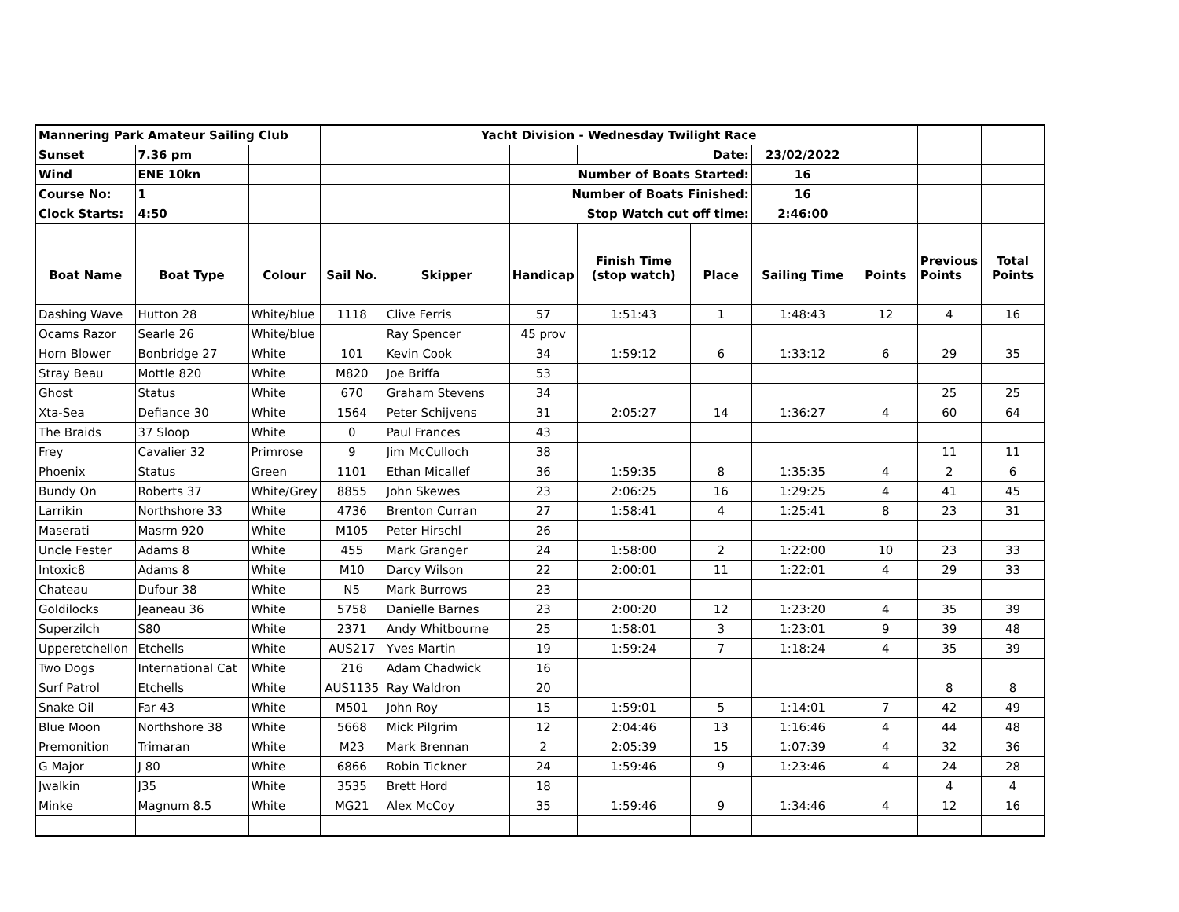| Mannering Park Amateur Sailing Club | | | | Yacht Division - Wednesday Twilight Race | | | | | | | |
| Sunset | 7.36 pm | | | | | Date: | | 23/02/2022 | | | |
| Wind | ENE 10kn | | | | Number of Boats Started: | | | 16 | | | |
| Course No: | 1 | | | | Number of Boats Finished: | | | 16 | | | |
| Clock Starts: | 4:50 | | | | Stop Watch cut off time: | | | 2:46:00 | | | |
| Boat Name | Boat Type | Colour | Sail No. | Skipper | Handicap | Finish Time (stop watch) | Place | Sailing Time | Points | Previous Points | Total Points |
| Dashing Wave | Hutton 28 | White/blue | 1118 | Clive Ferris | 57 | 1:51:43 | 1 | 1:48:43 | 12 | 4 | 16 |
| Ocams Razor | Searle 26 | White/blue | | Ray Spencer | 45 prov | | | | | | |
| Horn Blower | Bonbridge 27 | White | 101 | Kevin Cook | 34 | 1:59:12 | 6 | 1:33:12 | 6 | 29 | 35 |
| Stray Beau | Mottle 820 | White | M820 | Joe Briffa | 53 | | | | | | |
| Ghost | Status | White | 670 | Graham Stevens | 34 | | | | | 25 | 25 |
| Xta-Sea | Defiance 30 | White | 1564 | Peter Schijvens | 31 | 2:05:27 | 14 | 1:36:27 | 4 | 60 | 64 |
| The Braids | 37 Sloop | White | 0 | Paul Frances | 43 | | | | | | |
| Frey | Cavalier 32 | Primrose | 9 | Jim McCulloch | 38 | | | | | 11 | 11 |
| Phoenix | Status | Green | 1101 | Ethan Micallef | 36 | 1:59:35 | 8 | 1:35:35 | 4 | 2 | 6 |
| Bundy On | Roberts 37 | White/Grey | 8855 | John Skewes | 23 | 2:06:25 | 16 | 1:29:25 | 4 | 41 | 45 |
| Larrikin | Northshore 33 | White | 4736 | Brenton Curran | 27 | 1:58:41 | 4 | 1:25:41 | 8 | 23 | 31 |
| Maserati | Masrm 920 | White | M105 | Peter Hirschl | 26 | | | | | | |
| Uncle Fester | Adams 8 | White | 455 | Mark Granger | 24 | 1:58:00 | 2 | 1:22:00 | 10 | 23 | 33 |
| Intoxic8 | Adams 8 | White | M10 | Darcy Wilson | 22 | 2:00:01 | 11 | 1:22:01 | 4 | 29 | 33 |
| Chateau | Dufour 38 | White | N5 | Mark Burrows | 23 | | | | | | |
| Goldilocks | Jeaneau 36 | White | 5758 | Danielle Barnes | 23 | 2:00:20 | 12 | 1:23:20 | 4 | 35 | 39 |
| Superzilch | S80 | White | 2371 | Andy Whitbourne | 25 | 1:58:01 | 3 | 1:23:01 | 9 | 39 | 48 |
| Upperetchellon | Etchells | White | AUS217 | Yves Martin | 19 | 1:59:24 | 7 | 1:18:24 | 4 | 35 | 39 |
| Two Dogs | International Cat | White | 216 | Adam Chadwick | 16 | | | | | | |
| Surf Patrol | Etchells | White | AUS1135 | Ray Waldron | 20 | | | | | 8 | 8 |
| Snake Oil | Far 43 | White | M501 | John Roy | 15 | 1:59:01 | 5 | 1:14:01 | 7 | 42 | 49 |
| Blue Moon | Northshore 38 | White | 5668 | Mick Pilgrim | 12 | 2:04:46 | 13 | 1:16:46 | 4 | 44 | 48 |
| Premonition | Trimaran | White | M23 | Mark Brennan | 2 | 2:05:39 | 15 | 1:07:39 | 4 | 32 | 36 |
| G Major | J 80 | White | 6866 | Robin Tickner | 24 | 1:59:46 | 9 | 1:23:46 | 4 | 24 | 28 |
| Jwalkin | J35 | White | 3535 | Brett Hord | 18 | | | | | 4 | 4 |
| Minke | Magnum 8.5 | White | MG21 | Alex McCoy | 35 | 1:59:46 | 9 | 1:34:46 | 4 | 12 | 16 |